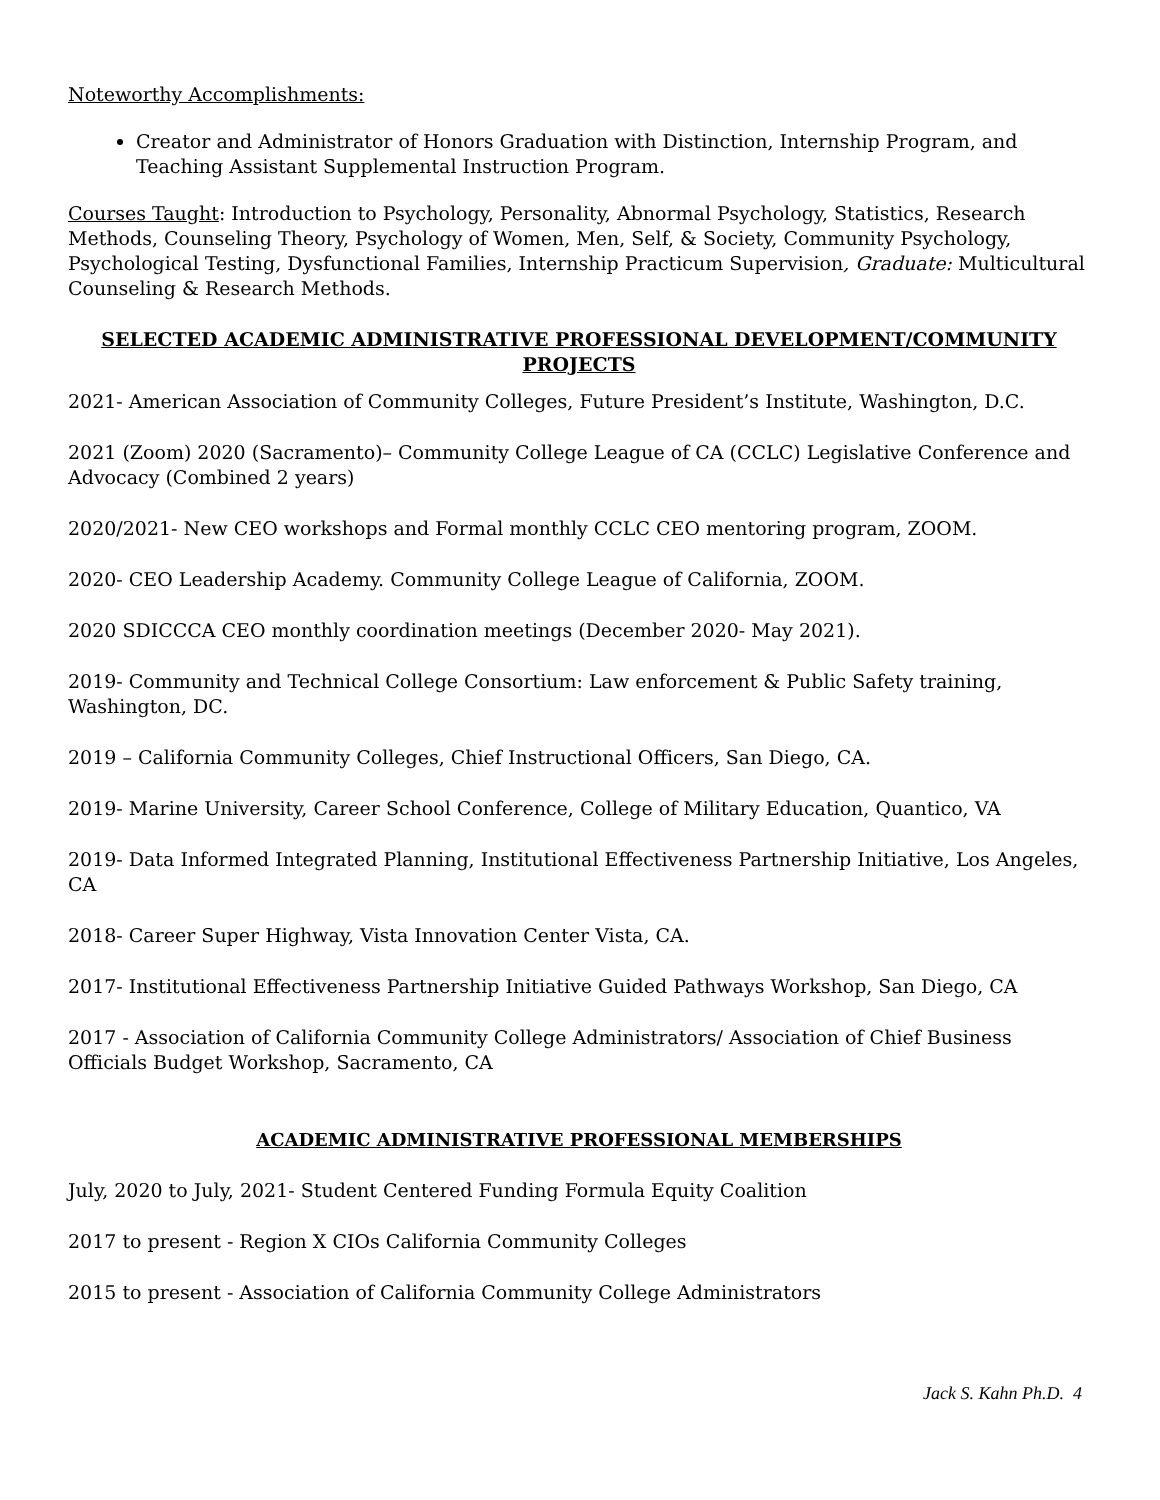Noteworthy Accomplishments:
Creator and Administrator of Honors Graduation with Distinction, Internship Program, and Teaching Assistant Supplemental Instruction Program.
Courses Taught: Introduction to Psychology, Personality, Abnormal Psychology, Statistics, Research Methods, Counseling Theory, Psychology of Women, Men, Self, & Society, Community Psychology, Psychological Testing, Dysfunctional Families, Internship Practicum Supervision, Graduate: Multicultural Counseling & Research Methods.
SELECTED ACADEMIC ADMINISTRATIVE PROFESSIONAL DEVELOPMENT/COMMUNITY PROJECTS
2021- American Association of Community Colleges, Future President’s Institute, Washington, D.C.
2021 (Zoom) 2020 (Sacramento)– Community College League of CA (CCLC) Legislative Conference and Advocacy (Combined 2 years)
2020/2021- New CEO workshops and Formal monthly CCLC CEO mentoring program, ZOOM.
2020- CEO Leadership Academy. Community College League of California, ZOOM.
2020 SDICCCA CEO monthly coordination meetings (December 2020- May 2021).
2019- Community and Technical College Consortium: Law enforcement & Public Safety training, Washington, DC.
2019 – California Community Colleges, Chief Instructional Officers, San Diego, CA.
2019- Marine University, Career School Conference, College of Military Education, Quantico, VA
2019- Data Informed Integrated Planning, Institutional Effectiveness Partnership Initiative, Los Angeles, CA
2018- Career Super Highway, Vista Innovation Center Vista, CA.
2017- Institutional Effectiveness Partnership Initiative Guided Pathways Workshop, San Diego, CA
2017 - Association of California Community College Administrators/ Association of Chief Business Officials Budget Workshop, Sacramento, CA
ACADEMIC ADMINISTRATIVE PROFESSIONAL MEMBERSHIPS
July, 2020 to July, 2021- Student Centered Funding Formula Equity Coalition
2017 to present - Region X CIOs California Community Colleges
2015 to present - Association of California Community College Administrators
Jack S. Kahn Ph.D. 4